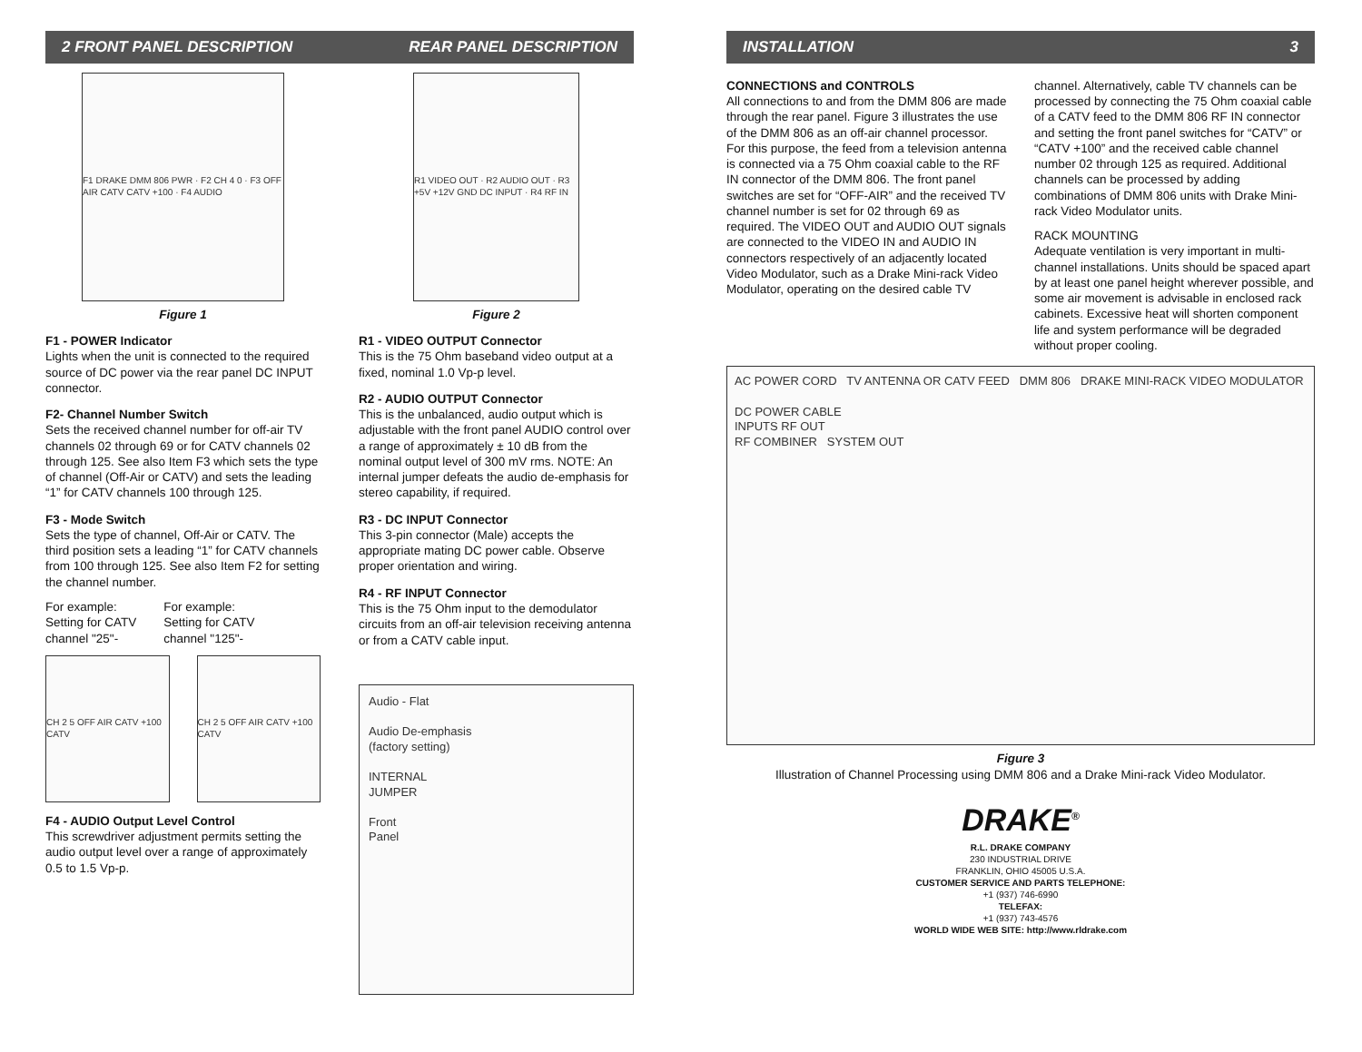2 FRONT PANEL DESCRIPTION REAR PANEL DESCRIPTION
F1 DRAKE DMM 806 PWR · F2 CH 4 0 · F3 OFF AIR CATV CATV +100 · F4 AUDIO
Figure 1
F1 - POWER Indicator
Lights when the unit is connected to the required source of DC power via the rear panel DC INPUT connector.
F2- Channel Number Switch
Sets the received channel number for off-air TV channels 02 through 69 or for CATV channels 02 through 125. See also Item F3 which sets the type of channel (Off-Air or CATV) and sets the leading “1” for CATV channels 100 through 125.
F3 - Mode Switch
Sets the type of channel, Off-Air or CATV. The third position sets a leading “1” for CATV channels from 100 through 125. See also Item F2 for setting the channel number.
For example:
Setting for CATV
channel "25"-
For example:
Setting for CATV
channel "125"-
CH 2 5 OFF AIR CATV +100 CATV CH 2 5 OFF AIR CATV +100 CATV
F4 - AUDIO Output Level Control
This screwdriver adjustment permits setting the audio output level over a range of approximately 0.5 to 1.5 Vp-p.
R1 VIDEO OUT · R2 AUDIO OUT · R3 +5V +12V GND DC INPUT · R4 RF IN
Figure 2
R1 - VIDEO OUTPUT Connector
This is the 75 Ohm baseband video output at a fixed, nominal 1.0 Vp-p level.
R2 - AUDIO OUTPUT Connector
This is the unbalanced, audio output which is adjustable with the front panel AUDIO control over a range of approximately ± 10 dB from the nominal output level of 300 mV rms. NOTE: An internal jumper defeats the audio de-emphasis for stereo capability, if required.
R3 - DC INPUT Connector
This 3-pin connector (Male) accepts the appropriate mating DC power cable. Observe proper orientation and wiring.
R4 - RF INPUT Connector
This is the 75 Ohm input to the demodulator circuits from an off-air television receiving antenna or from a CATV cable input.
Audio - Flat
Audio De-emphasis
(factory setting)
INTERNAL
JUMPER
Front
Panel
INSTALLATION 3
CONNECTIONS and CONTROLS
All connections to and from the DMM 806 are made through the rear panel. Figure 3 illustrates the use of the DMM 806 as an off-air channel processor. For this purpose, the feed from a television antenna is connected via a 75 Ohm coaxial cable to the RF IN connector of the DMM 806. The front panel switches are set for “OFF-AIR” and the received TV channel number is set for 02 through 69 as required. The VIDEO OUT and AUDIO OUT signals are connected to the VIDEO IN and AUDIO IN connectors respectively of an adjacently located Video Modulator, such as a Drake Mini-rack Video Modulator, operating on the desired cable TV
channel. Alternatively, cable TV channels can be processed by connecting the 75 Ohm coaxial cable of a CATV feed to the DMM 806 RF IN connector and setting the front panel switches for “CATV” or “CATV +100” and the received cable channel number 02 through 125 as required. Additional channels can be processed by adding combinations of DMM 806 units with Drake Mini-rack Video Modulator units.
RACK MOUNTING
Adequate ventilation is very important in multi-channel installations. Units should be spaced apart by at least one panel height wherever possible, and some air movement is advisable in enclosed rack cabinets. Excessive heat will shorten component life and system performance will be degraded without proper cooling.
AC POWER CORD TV ANTENNA OR CATV FEED DMM 806 DRAKE MINI-RACK VIDEO MODULATOR
DC POWER CABLE
INPUTS RF OUT
RF COMBINER SYSTEM OUT
Figure 3
Illustration of Channel Processing using DMM 806 and a Drake Mini-rack Video Modulator.
DRAKE<sup>®</sup>
R.L. DRAKE COMPANY
230 INDUSTRIAL DRIVE
FRANKLIN, OHIO 45005 U.S.A.
CUSTOMER SERVICE AND PARTS TELEPHONE:
+1 (937) 746-6990
TELEFAX:
+1 (937) 743-4576
WORLD WIDE WEB SITE: http://www.rldrake.com